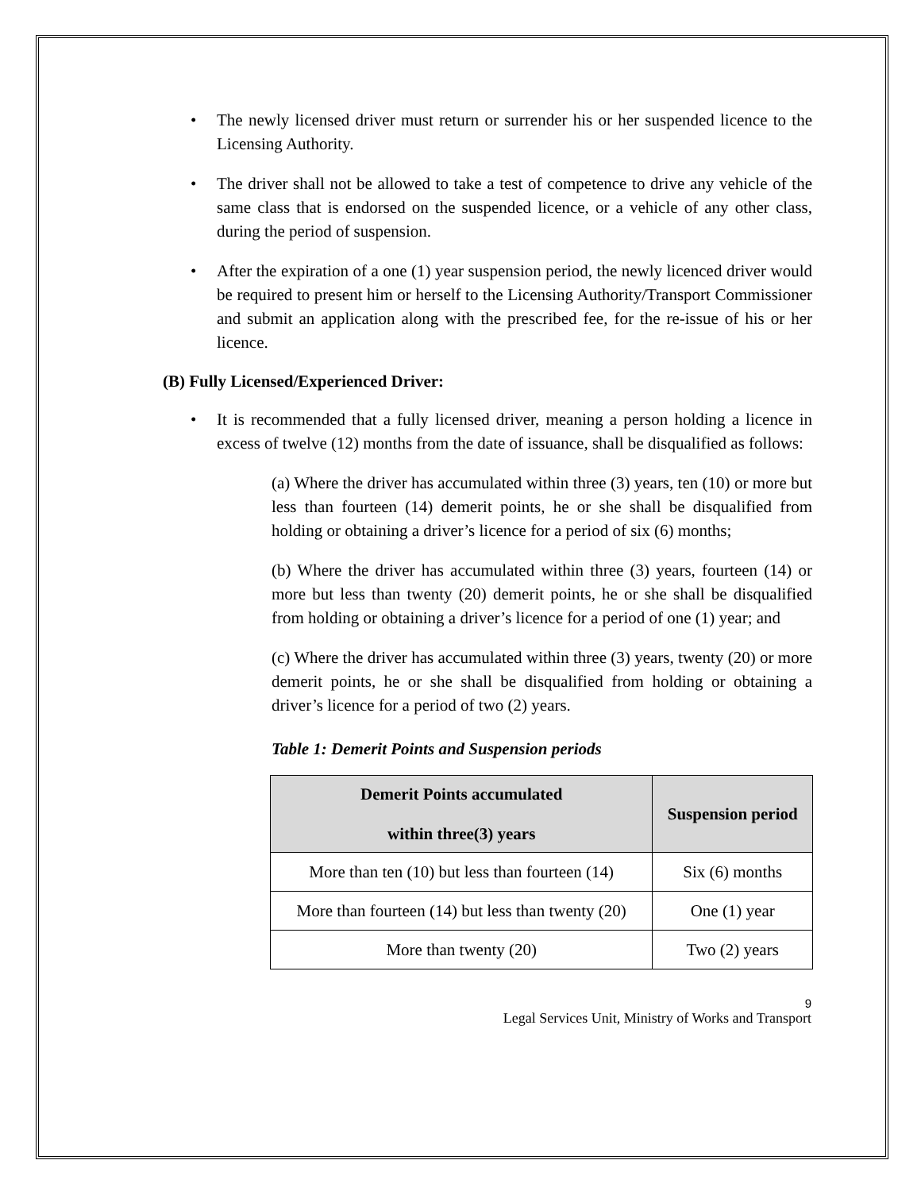The newly licensed driver must return or surrender his or her suspended licence to the Licensing Authority.
The driver shall not be allowed to take a test of competence to drive any vehicle of the same class that is endorsed on the suspended licence, or a vehicle of any other class, during the period of suspension.
After the expiration of a one (1) year suspension period, the newly licenced driver would be required to present him or herself to the Licensing Authority/Transport Commissioner and submit an application along with the prescribed fee, for the re-issue of his or her licence.
(B) Fully Licensed/Experienced Driver:
It is recommended that a fully licensed driver, meaning a person holding a licence in excess of twelve (12) months from the date of issuance, shall be disqualified as follows:
(a) Where the driver has accumulated within three (3) years, ten (10) or more but less than fourteen (14) demerit points, he or she shall be disqualified from holding or obtaining a driver’s licence for a period of six (6) months;
(b) Where the driver has accumulated within three (3) years, fourteen (14) or more but less than twenty (20) demerit points, he or she shall be disqualified from holding or obtaining a driver’s licence for a period of one (1) year; and
(c) Where the driver has accumulated within three (3) years, twenty (20) or more demerit points, he or she shall be disqualified from holding or obtaining a driver’s licence for a period of two (2) years.
Table 1: Demerit Points and Suspension periods
| Demerit Points accumulated within three(3) years | Suspension period |
| --- | --- |
| More than ten (10) but less than fourteen (14) | Six (6) months |
| More than fourteen (14) but less than twenty (20) | One (1) year |
| More than twenty (20) | Two (2) years |
9
Legal Services Unit, Ministry of Works and Transport